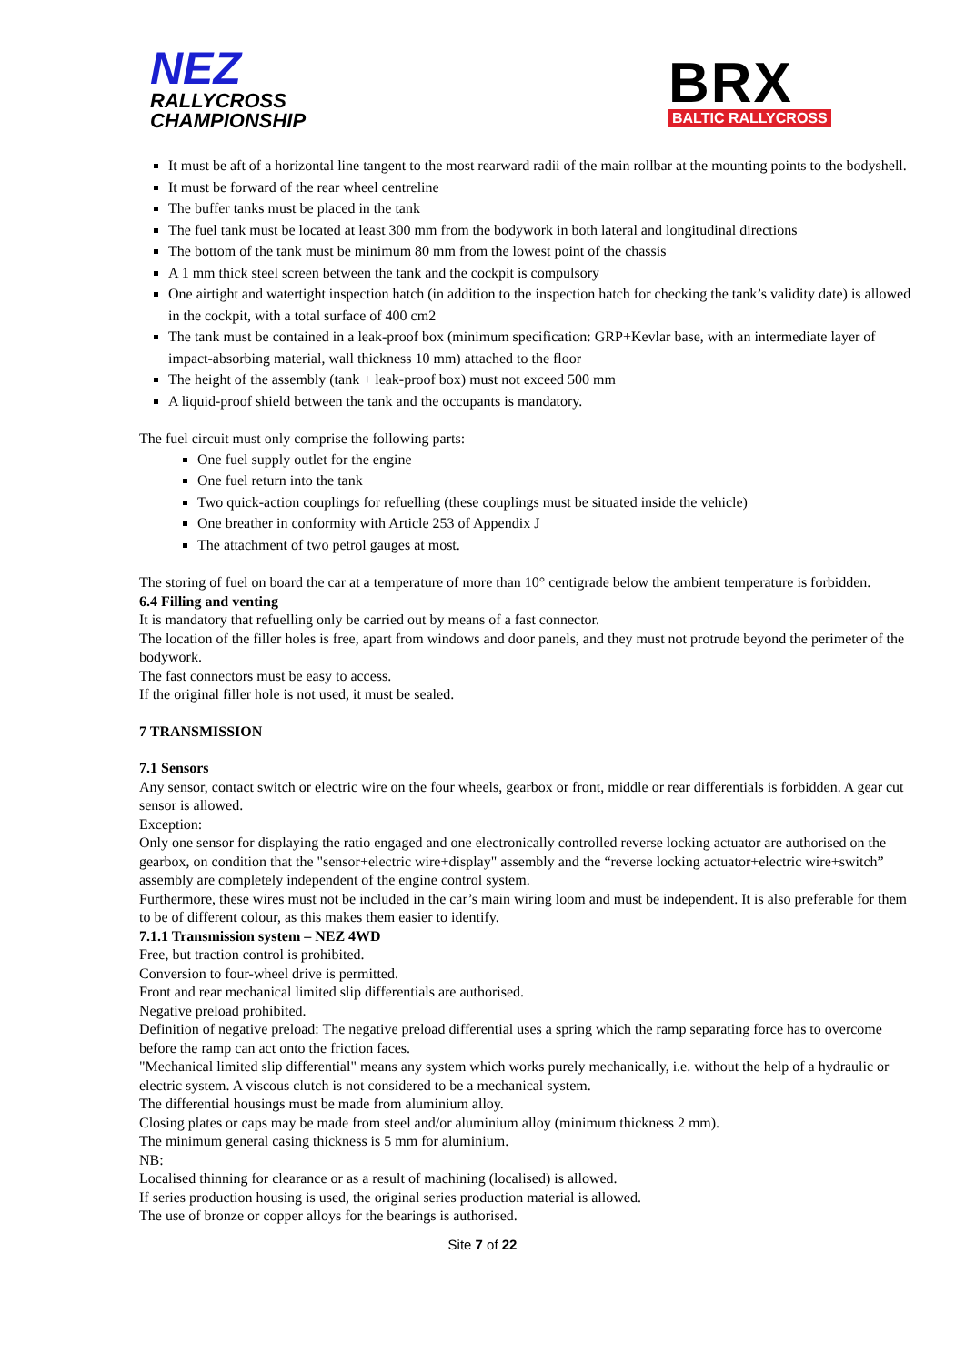NEZ
RALLYCROSS
CHAMPIONSHIP
BRX
BALTIC RALLYCROSS
It must be aft of a horizontal line tangent to the most rearward radii of the main rollbar at the mounting points to the bodyshell.
It must be forward of the rear wheel centreline
The buffer tanks must be placed in the tank
The fuel tank must be located at least 300 mm from the bodywork in both lateral and longitudinal directions
The bottom of the tank must be minimum 80 mm from the lowest point of the chassis
A 1 mm thick steel screen between the tank and the cockpit is compulsory
One airtight and watertight inspection hatch (in addition to the inspection hatch for checking the tank’s validity date) is allowed in the cockpit, with a total surface of 400 cm2
The tank must be contained in a leak-proof box (minimum specification: GRP+Kevlar base, with an intermediate layer of impact-absorbing material, wall thickness 10 mm) attached to the floor
The height of the assembly (tank + leak-proof box) must not exceed 500 mm
A liquid-proof shield between the tank and the occupants is mandatory.
The fuel circuit must only comprise the following parts:
One fuel supply outlet for the engine
One fuel return into the tank
Two quick-action couplings for refuelling (these couplings must be situated inside the vehicle)
One breather in conformity with Article 253 of Appendix J
The attachment of two petrol gauges at most.
The storing of fuel on board the car at a temperature of more than 10° centigrade below the ambient temperature is forbidden.
6.4 Filling and venting
It is mandatory that refuelling only be carried out by means of a fast connector.
The location of the filler holes is free, apart from windows and door panels, and they must not protrude beyond the perimeter of the bodywork.
The fast connectors must be easy to access.
If the original filler hole is not used, it must be sealed.
7 TRANSMISSION
7.1 Sensors
Any sensor, contact switch or electric wire on the four wheels, gearbox or front, middle or rear differentials is forbidden. A gear cut sensor is allowed.
Exception:
Only one sensor for displaying the ratio engaged and one electronically controlled reverse locking actuator are authorised on the gearbox, on condition that the "sensor+electric wire+display" assembly and the “reverse locking actuator+electric wire+switch” assembly are completely independent of the engine control system.
Furthermore, these wires must not be included in the car’s main wiring loom and must be independent. It is also preferable for them to be of different colour, as this makes them easier to identify.
7.1.1 Transmission system – NEZ 4WD
Free, but traction control is prohibited.
Conversion to four-wheel drive is permitted.
Front and rear mechanical limited slip differentials are authorised.
Negative preload prohibited.
Definition of negative preload: The negative preload differential uses a spring which the ramp separating force has to overcome before the ramp can act onto the friction faces.
"Mechanical limited slip differential" means any system which works purely mechanically, i.e. without the help of a hydraulic or electric system. A viscous clutch is not considered to be a mechanical system.
The differential housings must be made from aluminium alloy.
Closing plates or caps may be made from steel and/or aluminium alloy (minimum thickness 2 mm).
The minimum general casing thickness is 5 mm for aluminium.
NB:
Localised thinning for clearance or as a result of machining (localised) is allowed.
If series production housing is used, the original series production material is allowed.
The use of bronze or copper alloys for the bearings is authorised.
Site 7 of 22